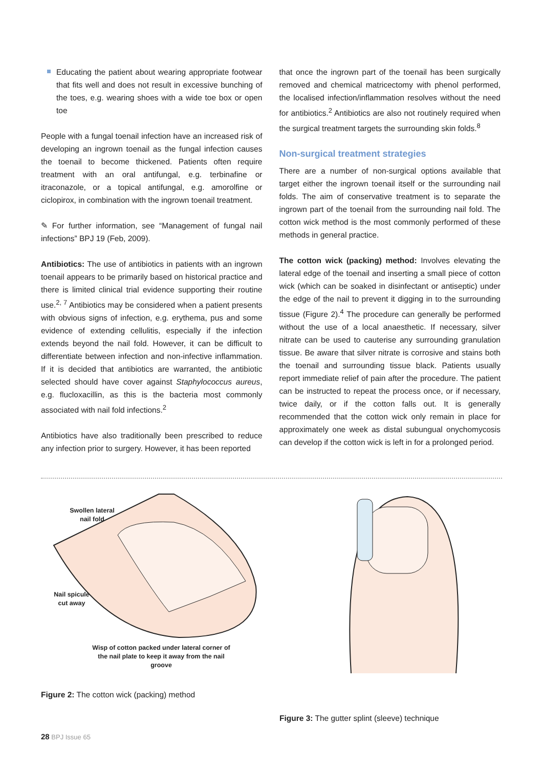Educating the patient about wearing appropriate footwear that fits well and does not result in excessive bunching of the toes, e.g. wearing shoes with a wide toe box or open toe
People with a fungal toenail infection have an increased risk of developing an ingrown toenail as the fungal infection causes the toenail to become thickened. Patients often require treatment with an oral antifungal, e.g. terbinafine or itraconazole, or a topical antifungal, e.g. amorolfine or ciclopirox, in combination with the ingrown toenail treatment.
✎ For further information, see “Management of fungal nail infections” BPJ 19 (Feb, 2009).
Antibiotics: The use of antibiotics in patients with an ingrown toenail appears to be primarily based on historical practice and there is limited clinical trial evidence supporting their routine use.<sup>2, 7</sup> Antibiotics may be considered when a patient presents with obvious signs of infection, e.g. erythema, pus and some evidence of extending cellulitis, especially if the infection extends beyond the nail fold. However, it can be difficult to differentiate between infection and non-infective inflammation. If it is decided that antibiotics are warranted, the antibiotic selected should have cover against Staphylococcus aureus, e.g. flucloxacillin, as this is the bacteria most commonly associated with nail fold infections.<sup>2</sup>
Antibiotics have also traditionally been prescribed to reduce any infection prior to surgery. However, it has been reported
that once the ingrown part of the toenail has been surgically removed and chemical matricectomy with phenol performed, the localised infection/inflammation resolves without the need for antibiotics.<sup>2</sup> Antibiotics are also not routinely required when the surgical treatment targets the surrounding skin folds.<sup>8</sup>
Non-surgical treatment strategies
There are a number of non-surgical options available that target either the ingrown toenail itself or the surrounding nail folds. The aim of conservative treatment is to separate the ingrown part of the toenail from the surrounding nail fold. The cotton wick method is the most commonly performed of these methods in general practice.
The cotton wick (packing) method: Involves elevating the lateral edge of the toenail and inserting a small piece of cotton wick (which can be soaked in disinfectant or antiseptic) under the edge of the nail to prevent it digging in to the surrounding tissue (Figure 2).<sup>4</sup> The procedure can generally be performed without the use of a local anaesthetic. If necessary, silver nitrate can be used to cauterise any surrounding granulation tissue. Be aware that silver nitrate is corrosive and stains both the toenail and surrounding tissue black. Patients usually report immediate relief of pain after the procedure. The patient can be instructed to repeat the process once, or if necessary, twice daily, or if the cotton falls out. It is generally recommended that the cotton wick only remain in place for approximately one week as distal subungual onychomycosis can develop if the cotton wick is left in for a prolonged period.
Swollen lateral
nail fold
Nail spicule
cut away
Wisp of cotton packed under lateral corner of the nail plate to keep it away from the nail groove
Figure 2: The cotton wick (packing) method
Figure 3: The gutter splint (sleeve) technique
28 BPJ Issue 65